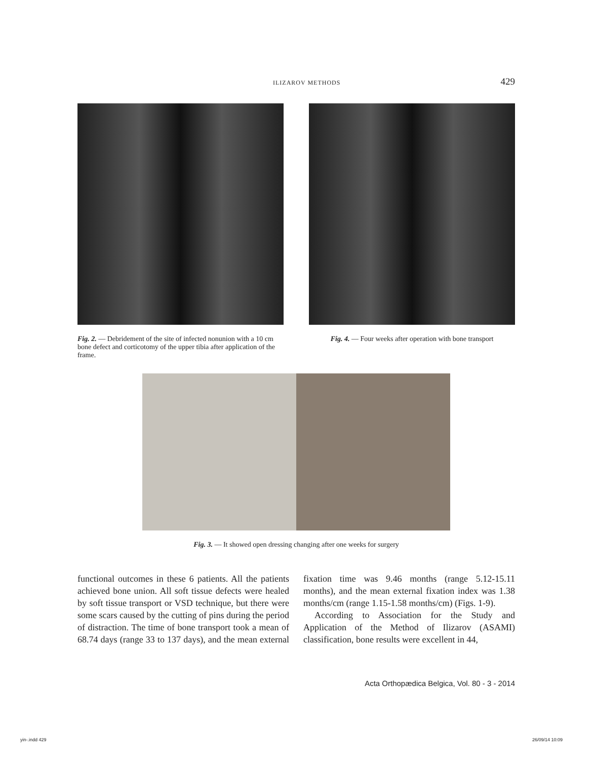ILIZAROV METHODS 429
Fig. 2. — Debridement of the site of infected nonunion with a 10 cm bone defect and corticotomy of the upper tibia after application of the frame.
Fig. 4. — Four weeks after operation with bone transport
Fig. 3. — It showed open dressing changing after one weeks for surgery
functional outcomes in these 6 patients. All the patients achieved bone union. All soft tissue defects were healed by soft tissue transport or VSD technique, but there were some scars caused by the cutting of pins during the period of distraction. The time of bone transport took a mean of 68.74 days (range 33 to 137 days), and the mean external fixation time was 9.46 months (range 5.12-15.11 months), and the mean external fixation index was 1.38 months/cm (range 1.15-1.58 months/cm) (Figs. 1-9).
According to Association for the Study and Application of the Method of Ilizarov (ASAMI) classification, bone results were excellent in 44,
Acta Orthopædica Belgica, Vol. 80 - 3 - 2014
yin-.indd 429 26/09/14 10:09